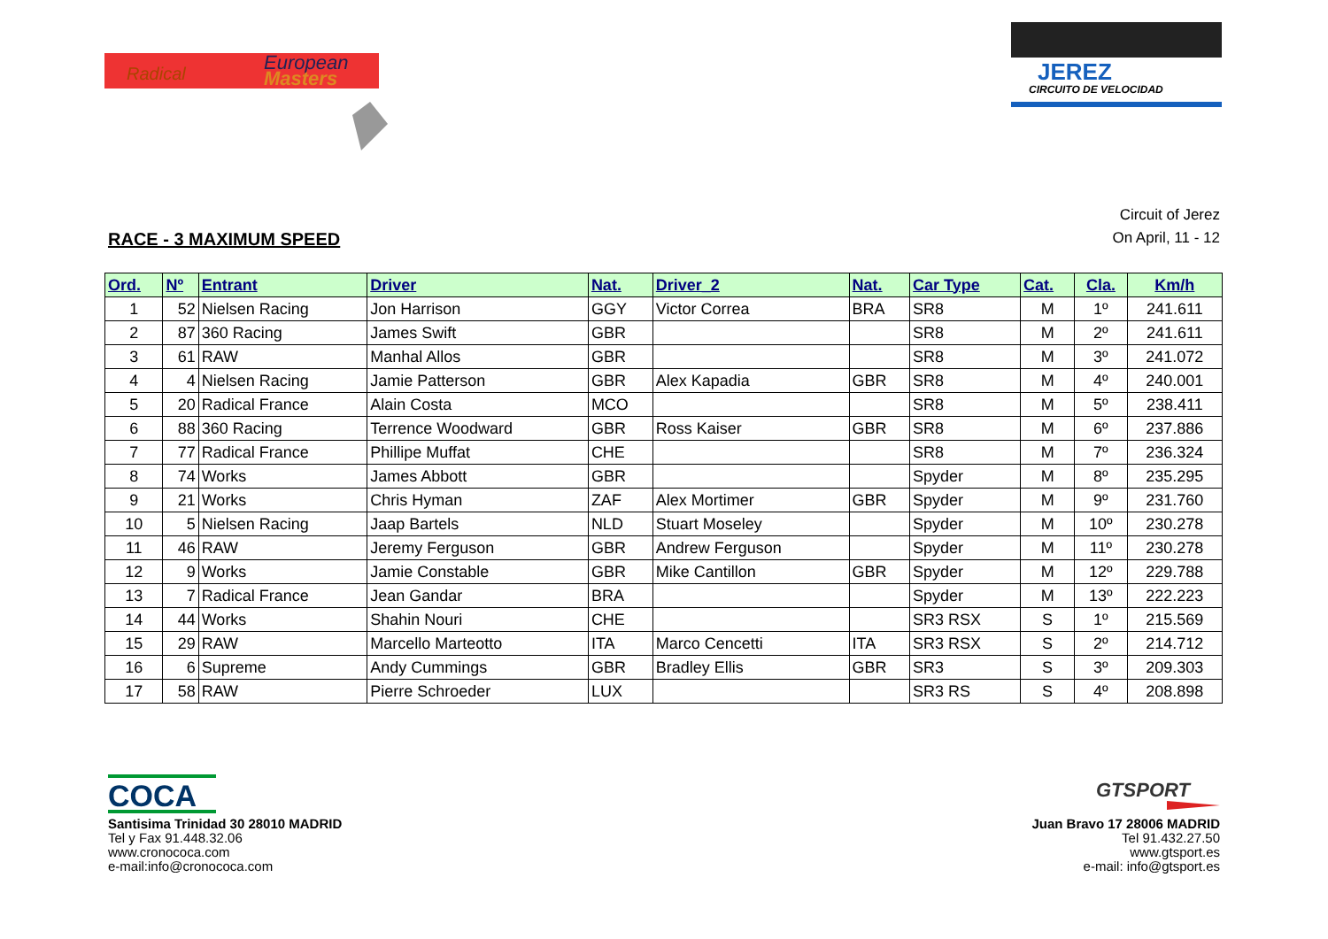European
Masters
Radical
JEREZ
CIRCUITO DE VELOCIDAD
RACE - 3 MAXIMUM SPEED
Circuit of Jerez
On April, 11 - 12
| Ord. | Nº | Entrant | Driver | Nat. | Driver_2 | Nat. | Car Type | Cat. | Cla. | Km/h |
| --- | --- | --- | --- | --- | --- | --- | --- | --- | --- | --- |
| 1 | 52 | Nielsen Racing | Jon Harrison | GGY | Victor Correa | BRA | SR8 | M | 1º | 241.611 |
| 2 | 87 | 360 Racing | James Swift | GBR | | | SR8 | M | 2º | 241.611 |
| 3 | 61 | RAW | Manhal Allos | GBR | | | SR8 | M | 3º | 241.072 |
| 4 | 4 | Nielsen Racing | Jamie Patterson | GBR | Alex Kapadia | GBR | SR8 | M | 4º | 240.001 |
| 5 | 20 | Radical France | Alain Costa | MCO | | | SR8 | M | 5º | 238.411 |
| 6 | 88 | 360 Racing | Terrence Woodward | GBR | Ross Kaiser | GBR | SR8 | M | 6º | 237.886 |
| 7 | 77 | Radical France | Phillipe Muffat | CHE | | | SR8 | M | 7º | 236.324 |
| 8 | 74 | Works | James Abbott | GBR | | | Spyder | M | 8º | 235.295 |
| 9 | 21 | Works | Chris Hyman | ZAF | Alex Mortimer | GBR | Spyder | M | 9º | 231.760 |
| 10 | 5 | Nielsen Racing | Jaap Bartels | NLD | Stuart Moseley | | Spyder | M | 10º | 230.278 |
| 11 | 46 | RAW | Jeremy Ferguson | GBR | Andrew Ferguson | | Spyder | M | 11º | 230.278 |
| 12 | 9 | Works | Jamie Constable | GBR | Mike Cantillon | GBR | Spyder | M | 12º | 229.788 |
| 13 | 7 | Radical France | Jean Gandar | BRA | | | Spyder | M | 13º | 222.223 |
| 14 | 44 | Works | Shahin Nouri | CHE | | | SR3 RSX | S | 1º | 215.569 |
| 15 | 29 | RAW | Marcello Marteotto | ITA | Marco Cencetti | ITA | SR3 RSX | S | 2º | 214.712 |
| 16 | 6 | Supreme | Andy Cummings | GBR | Bradley Ellis | GBR | SR3 | S | 3º | 209.303 |
| 17 | 58 | RAW | Pierre Schroeder | LUX | | | SR3 RS | S | 4º | 208.898 |
COCA
Santisima Trinidad 30 28010 MADRID
Tel y Fax 91.448.32.06
www.cronococa.com
e-mail:info@cronococa.com
GTSPORT
Juan Bravo 17 28006 MADRID
Tel 91.432.27.50
www.gtsport.es
e-mail: info@gtsport.es